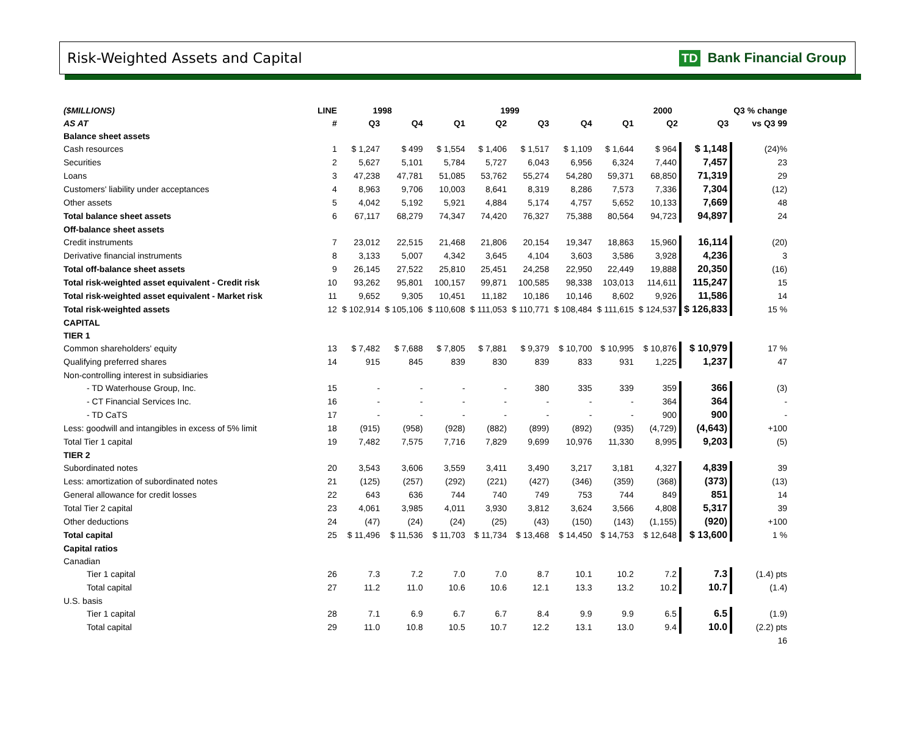Risk-Weighted Assets and Capital
TD Bank Financial Group
| ($MILLIONS) | LINE | 1998 | | 1999 | | | | 2000 | | | Q3 % change |
| --- | --- | --- | --- | --- | --- | --- | --- | --- | --- | --- | --- |
| AS AT | # | Q3 | Q4 | Q1 | Q2 | Q3 | Q4 | Q1 | Q2 | Q3 | vs Q3 99 |
| Balance sheet assets | | | | | | | | | | | |
| Cash resources | 1 | $ 1,247 | $ 499 | $ 1,554 | $ 1,406 | $ 1,517 | $ 1,109 | $ 1,644 | $ 964 | $ 1,148 | (24)% |
| Securities | 2 | 5,627 | 5,101 | 5,784 | 5,727 | 6,043 | 6,956 | 6,324 | 7,440 | 7,457 | 23 |
| Loans | 3 | 47,238 | 47,781 | 51,085 | 53,762 | 55,274 | 54,280 | 59,371 | 68,850 | 71,319 | 29 |
| Customers' liability under acceptances | 4 | 8,963 | 9,706 | 10,003 | 8,641 | 8,319 | 8,286 | 7,573 | 7,336 | 7,304 | (12) |
| Other assets | 5 | 4,042 | 5,192 | 5,921 | 4,884 | 5,174 | 4,757 | 5,652 | 10,133 | 7,669 | 48 |
| Total balance sheet assets | 6 | 67,117 | 68,279 | 74,347 | 74,420 | 76,327 | 75,388 | 80,564 | 94,723 | 94,897 | 24 |
| Off-balance sheet assets | | | | | | | | | | | |
| Credit instruments | 7 | 23,012 | 22,515 | 21,468 | 21,806 | 20,154 | 19,347 | 18,863 | 15,960 | 16,114 | (20) |
| Derivative financial instruments | 8 | 3,133 | 5,007 | 4,342 | 3,645 | 4,104 | 3,603 | 3,586 | 3,928 | 4,236 | 3 |
| Total off-balance sheet assets | 9 | 26,145 | 27,522 | 25,810 | 25,451 | 24,258 | 22,950 | 22,449 | 19,888 | 20,350 | (16) |
| Total risk-weighted asset equivalent - Credit risk | 10 | 93,262 | 95,801 | 100,157 | 99,871 | 100,585 | 98,338 | 103,013 | 114,611 | 115,247 | 15 |
| Total risk-weighted asset equivalent - Market risk | 11 | 9,652 | 9,305 | 10,451 | 11,182 | 10,186 | 10,146 | 8,602 | 9,926 | 11,586 | 14 |
| Total risk-weighted assets | 12 | $ 102,914 | $ 105,106 | $ 110,608 | $ 111,053 | $ 110,771 | $ 108,484 | $ 111,615 | $ 124,537 | $ 126,833 | 15 % |
| CAPITAL | | | | | | | | | | | |
| TIER 1 | | | | | | | | | | | |
| Common shareholders' equity | 13 | $ 7,482 | $ 7,688 | $ 7,805 | $ 7,881 | $ 9,379 | $ 10,700 | $ 10,995 | $ 10,876 | $ 10,979 | 17 % |
| Qualifying preferred shares | 14 | 915 | 845 | 839 | 830 | 839 | 833 | 931 | 1,225 | 1,237 | 47 |
| Non-controlling interest in subsidiaries | | | | | | | | | | | |
| - TD Waterhouse Group, Inc. | 15 | - | - | - | - | 380 | 335 | 339 | 359 | 366 | (3) |
| - CT Financial Services Inc. | 16 | - | - | - | - | - | - | - | 364 | 364 | - |
| - TD CaTS | 17 | - | - | - | - | - | - | - | 900 | 900 | - |
| Less: goodwill and intangibles in excess of 5% limit | 18 | (915) | (958) | (928) | (882) | (899) | (892) | (935) | (4,729) | (4,643) | +100 |
| Total Tier 1 capital | 19 | 7,482 | 7,575 | 7,716 | 7,829 | 9,699 | 10,976 | 11,330 | 8,995 | 9,203 | (5) |
| TIER 2 | | | | | | | | | | | |
| Subordinated notes | 20 | 3,543 | 3,606 | 3,559 | 3,411 | 3,490 | 3,217 | 3,181 | 4,327 | 4,839 | 39 |
| Less: amortization of subordinated notes | 21 | (125) | (257) | (292) | (221) | (427) | (346) | (359) | (368) | (373) | (13) |
| General allowance for credit losses | 22 | 643 | 636 | 744 | 740 | 749 | 753 | 744 | 849 | 851 | 14 |
| Total Tier 2 capital | 23 | 4,061 | 3,985 | 4,011 | 3,930 | 3,812 | 3,624 | 3,566 | 4,808 | 5,317 | 39 |
| Other deductions | 24 | (47) | (24) | (24) | (25) | (43) | (150) | (143) | (1,155) | (920) | +100 |
| Total capital | 25 | $ 11,496 | $ 11,536 | $ 11,703 | $ 11,734 | $ 13,468 | $ 14,450 | $ 14,753 | $ 12,648 | $ 13,600 | 1 % |
| Capital ratios | | | | | | | | | | | |
| Canadian | | | | | | | | | | | |
| Tier 1 capital | 26 | 7.3 | 7.2 | 7.0 | 7.0 | 8.7 | 10.1 | 10.2 | 7.2 | 7.3 | (1.4) pts |
| Total capital | 27 | 11.2 | 11.0 | 10.6 | 10.6 | 12.1 | 13.3 | 13.2 | 10.2 | 10.7 | (1.4) |
| U.S. basis | | | | | | | | | | | |
| Tier 1 capital | 28 | 7.1 | 6.9 | 6.7 | 6.7 | 8.4 | 9.9 | 9.9 | 6.5 | 6.5 | (1.9) |
| Total capital | 29 | 11.0 | 10.8 | 10.5 | 10.7 | 12.2 | 13.1 | 13.0 | 9.4 | 10.0 | (2.2) pts |
| | | | | | | | | | | | 16 |